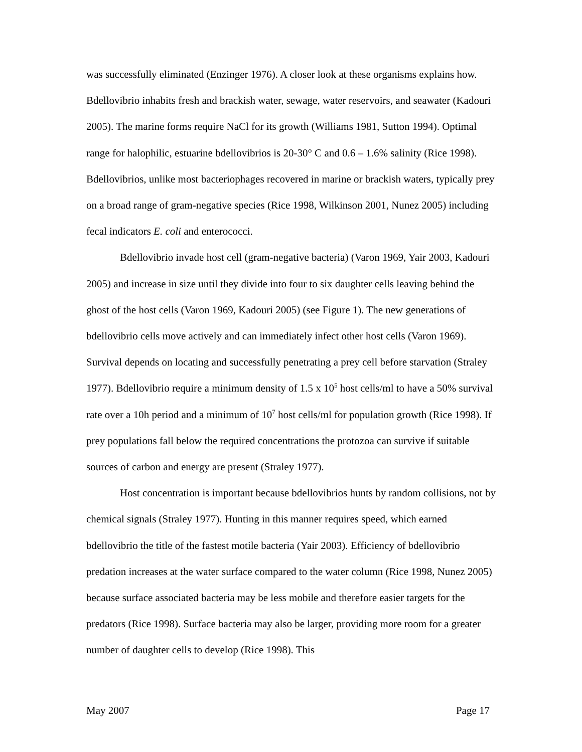was successfully eliminated (Enzinger 1976). A closer look at these organisms explains how. Bdellovibrio inhabits fresh and brackish water, sewage, water reservoirs, and seawater (Kadouri 2005). The marine forms require NaCl for its growth (Williams 1981, Sutton 1994). Optimal range for halophilic, estuarine bdellovibrios is 20-30° C and 0.6 – 1.6% salinity (Rice 1998). Bdellovibrios, unlike most bacteriophages recovered in marine or brackish waters, typically prey on a broad range of gram-negative species (Rice 1998, Wilkinson 2001, Nunez 2005) including fecal indicators E. coli and enterococci.
Bdellovibrio invade host cell (gram-negative bacteria) (Varon 1969, Yair 2003, Kadouri 2005) and increase in size until they divide into four to six daughter cells leaving behind the ghost of the host cells (Varon 1969, Kadouri 2005) (see Figure 1). The new generations of bdellovibrio cells move actively and can immediately infect other host cells (Varon 1969). Survival depends on locating and successfully penetrating a prey cell before starvation (Straley 1977). Bdellovibrio require a minimum density of 1.5 x 10<sup>5</sup> host cells/ml to have a 50% survival rate over a 10h period and a minimum of 10<sup>7</sup> host cells/ml for population growth (Rice 1998). If prey populations fall below the required concentrations the protozoa can survive if suitable sources of carbon and energy are present (Straley 1977).
Host concentration is important because bdellovibrios hunts by random collisions, not by chemical signals (Straley 1977). Hunting in this manner requires speed, which earned bdellovibrio the title of the fastest motile bacteria (Yair 2003). Efficiency of bdellovibrio predation increases at the water surface compared to the water column (Rice 1998, Nunez 2005) because surface associated bacteria may be less mobile and therefore easier targets for the predators (Rice 1998). Surface bacteria may also be larger, providing more room for a greater number of daughter cells to develop (Rice 1998). This
May 2007 Page 17